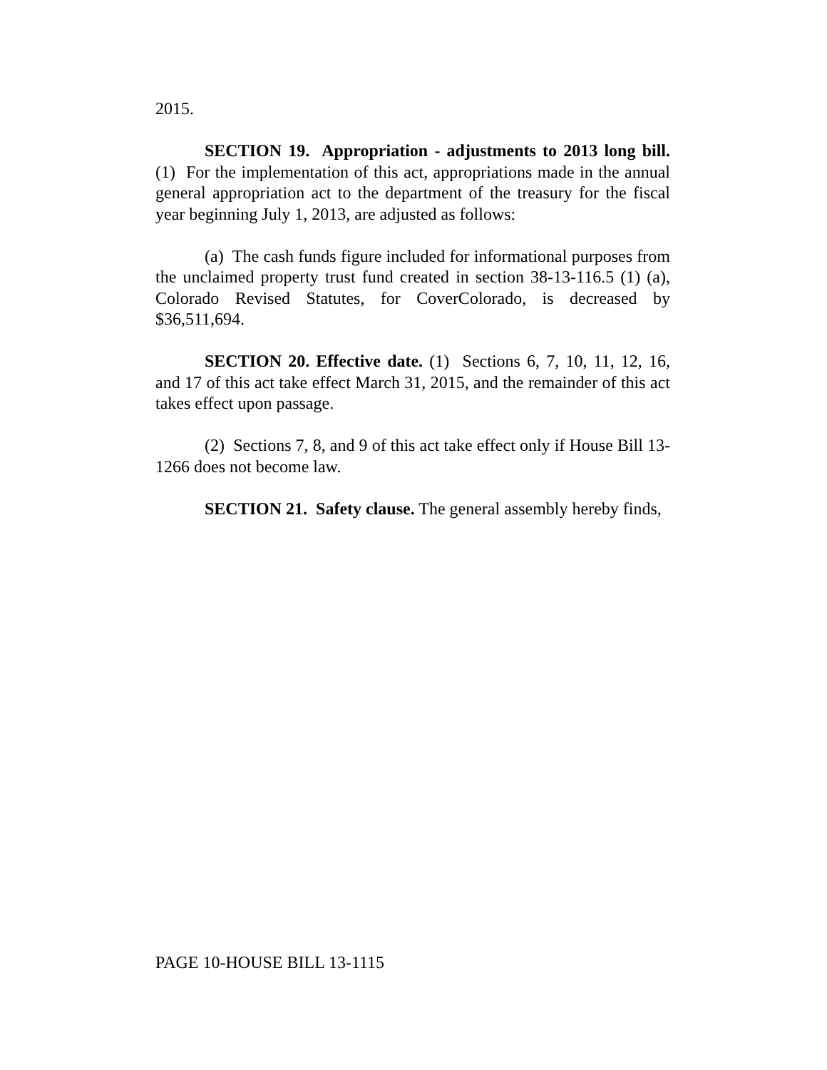2015.
SECTION 19. Appropriation - adjustments to 2013 long bill. (1) For the implementation of this act, appropriations made in the annual general appropriation act to the department of the treasury for the fiscal year beginning July 1, 2013, are adjusted as follows:
(a) The cash funds figure included for informational purposes from the unclaimed property trust fund created in section 38-13-116.5 (1) (a), Colorado Revised Statutes, for CoverColorado, is decreased by $36,511,694.
SECTION 20. Effective date. (1) Sections 6, 7, 10, 11, 12, 16, and 17 of this act take effect March 31, 2015, and the remainder of this act takes effect upon passage.
(2) Sections 7, 8, and 9 of this act take effect only if House Bill 13-1266 does not become law.
SECTION 21. Safety clause. The general assembly hereby finds,
PAGE 10-HOUSE BILL 13-1115